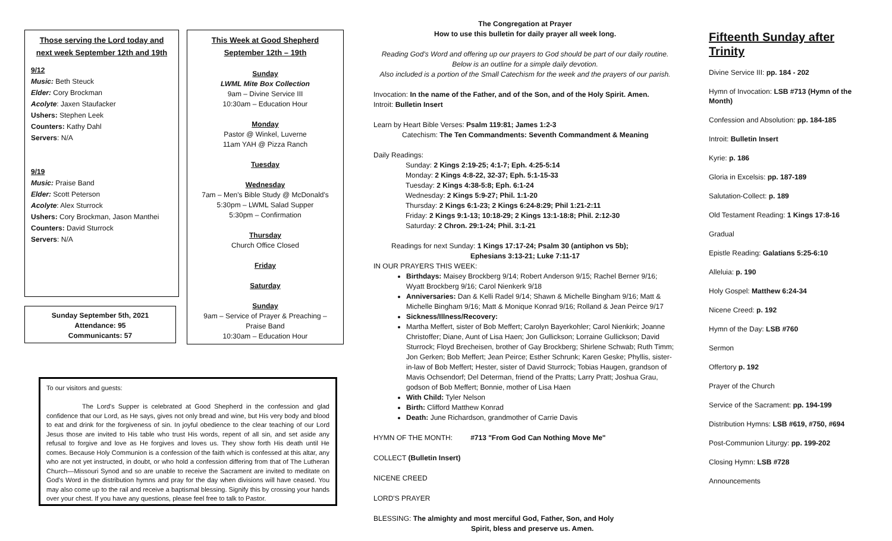Those serving the Lord today and next week September 12th and 19th
9/12
Music: Beth Steuck
Elder: Cory Brockman
Acolyte: Jaxen Staufacker
Ushers: Stephen Leek
Counters: Kathy Dahl
Servers: N/A
9/19
Music: Praise Band
Elder: Scott Peterson
Acolyte: Alex Sturrock
Ushers: Cory Brockman, Jason Manthei
Counters: David Sturrock
Servers: N/A
Sunday September 5th, 2021
Attendance: 95
Communicants: 57
This Week at Good Shepherd
September 12th – 19th
Sunday
LWML Mite Box Collection
9am – Divine Service III
10:30am – Education Hour
Monday
Pastor @ Winkel, Luverne
11am YAH @ Pizza Ranch
Tuesday
Wednesday
7am – Men's Bible Study @ McDonald's
5:30pm – LWML Salad Supper
5:30pm – Confirmation
Thursday
Church Office Closed
Friday
Saturday
Sunday
9am – Service of Prayer & Preaching –
Praise Band
10:30am – Education Hour
To our visitors and guests:
The Lord's Supper is celebrated at Good Shepherd in the confession and glad confidence that our Lord, as He says, gives not only bread and wine, but His very body and blood to eat and drink for the forgiveness of sin. In joyful obedience to the clear teaching of our Lord Jesus those are invited to His table who trust His words, repent of all sin, and set aside any refusal to forgive and love as He forgives and loves us. They show forth His death until He comes. Because Holy Communion is a confession of the faith which is confessed at this altar, any who are not yet instructed, in doubt, or who hold a confession differing from that of The Lutheran Church—Missouri Synod and so are unable to receive the Sacrament are invited to meditate on God's Word in the distribution hymns and pray for the day when divisions will have ceased. You may also come up to the rail and receive a baptismal blessing. Signify this by crossing your hands over your chest. If you have any questions, please feel free to talk to Pastor.
The Congregation at Prayer
How to use this bulletin for daily prayer all week long.
Reading God's Word and offering up our prayers to God should be part of our daily routine.
Below is an outline for a simple daily devotion.
Also included is a portion of the Small Catechism for the week and the prayers of our parish.
Invocation: In the name of the Father, and of the Son, and of the Holy Spirit. Amen.
Introit: Bulletin Insert
Learn by Heart Bible Verses: Psalm 119:81; James 1:2-3
Catechism: The Ten Commandments: Seventh Commandment & Meaning
Daily Readings:
Sunday: 2 Kings 2:19-25; 4:1-7; Eph. 4:25-5:14
Monday: 2 Kings 4:8-22, 32-37; Eph. 5:1-15-33
Tuesday: 2 Kings 4:38-5:8; Eph. 6:1-24
Wednesday: 2 Kings 5:9-27; Phil. 1:1-20
Thursday: 2 Kings 6:1-23; 2 Kings 6:24-8:29; Phil 1:21-2:11
Friday: 2 Kings 9:1-13; 10:18-29; 2 Kings 13:1-18:8; Phil. 2:12-30
Saturday: 2 Chron. 29:1-24; Phil. 3:1-21
Readings for next Sunday: 1 Kings 17:17-24; Psalm 30 (antiphon vs 5b);
Ephesians 3:13-21; Luke 7:11-17
IN OUR PRAYERS THIS WEEK:
Birthdays: Maisey Brockberg 9/14; Robert Anderson 9/15; Rachel Berner 9/16; Wyatt Brockberg 9/16; Carol Nienkerk 9/18
Anniversaries: Dan & Kelli Radel 9/14; Shawn & Michelle Bingham 9/16; Matt & Michelle Bingham 9/16; Matt & Monique Konrad 9/16; Rolland & Jean Peirce 9/17
Sickness/Illness/Recovery:
Martha Meffert, sister of Bob Meffert; Carolyn Bayerkohler; Carol Nienkirk; Joanne Christoffer; Diane, Aunt of Lisa Haen; Jon Gullickson; Lorraine Gullickson; David Sturrock; Floyd Brecheisen, brother of Gay Brockberg; Shirlene Schwab; Ruth Timm; Jon Gerken; Bob Meffert; Jean Peirce; Esther Schrunk; Karen Geske; Phyllis, sister-in-law of Bob Meffert; Hester, sister of David Sturrock; Tobias Haugen, grandson of Mavis Ochsendorf; Del Determan, friend of the Pratts; Larry Pratt; Joshua Grau, godson of Bob Meffert; Bonnie, mother of Lisa Haen
With Child: Tyler Nelson
Birth: Clifford Matthew Konrad
Death: June Richardson, grandmother of Carrie Davis
HYMN OF THE MONTH: #713 "From God Can Nothing Move Me"
COLLECT (Bulletin Insert)
NICENE CREED
LORD'S PRAYER
BLESSING: The almighty and most merciful God, Father, Son, and Holy
Spirit, bless and preserve us. Amen.
Fifteenth Sunday after Trinity
Divine Service III: pp. 184 - 202
Hymn of Invocation: LSB #713 (Hymn of the Month)
Confession and Absolution: pp. 184-185
Introit: Bulletin Insert
Kyrie: p. 186
Gloria in Excelsis: pp. 187-189
Salutation-Collect: p. 189
Old Testament Reading: 1 Kings 17:8-16
Gradual
Epistle Reading: Galatians 5:25-6:10
Alleluia: p. 190
Holy Gospel: Matthew 6:24-34
Nicene Creed: p. 192
Hymn of the Day: LSB #760
Sermon
Offertory p. 192
Prayer of the Church
Service of the Sacrament: pp. 194-199
Distribution Hymns: LSB #619, #750, #694
Post-Communion Liturgy: pp. 199-202
Closing Hymn: LSB #728
Announcements